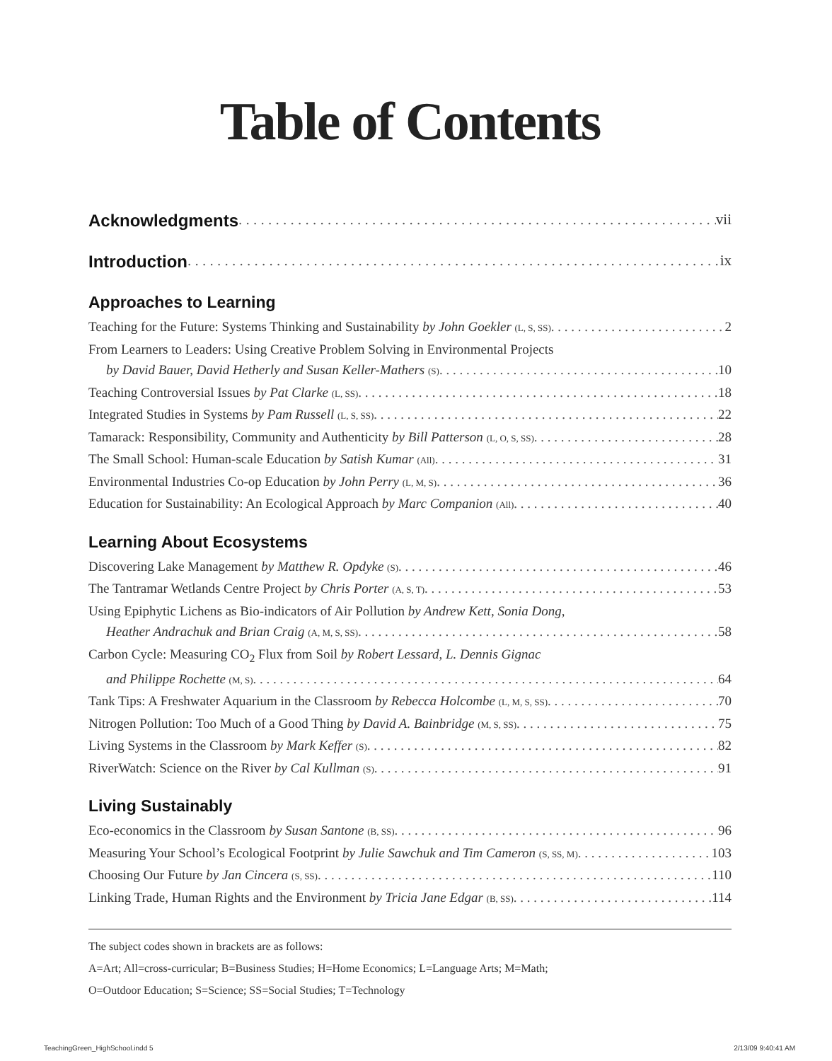Table of Contents
Acknowledgments vii
Introduction ix
Approaches to Learning
Teaching for the Future: Systems Thinking and Sustainability by John Goekler (L, S, SS) 2
From Learners to Leaders: Using Creative Problem Solving in Environmental Projects
by David Bauer, David Hetherly and Susan Keller-Mathers (S) 10
Teaching Controversial Issues by Pat Clarke (L, SS) 18
Integrated Studies in Systems by Pam Russell (L, S, SS) 22
Tamarack: Responsibility, Community and Authenticity by Bill Patterson (L, O, S, SS) 28
The Small School: Human-scale Education by Satish Kumar (All) 31
Environmental Industries Co-op Education by John Perry (L, M, S) 36
Education for Sustainability: An Ecological Approach by Marc Companion (All) 40
Learning About Ecosystems
Discovering Lake Management by Matthew R. Opdyke (S) 46
The Tantramar Wetlands Centre Project by Chris Porter (A, S, T) 53
Using Epiphytic Lichens as Bio-indicators of Air Pollution by Andrew Kett, Sonia Dong,
Heather Andrachuk and Brian Craig (A, M, S, SS) 58
Carbon Cycle: Measuring CO<sub>2</sub> Flux from Soil by Robert Lessard, L. Dennis Gignac
and Philippe Rochette (M, S) 64
Tank Tips: A Freshwater Aquarium in the Classroom by Rebecca Holcombe (L, M, S, SS) 70
Nitrogen Pollution: Too Much of a Good Thing by David A. Bainbridge (M, S, SS) 75
Living Systems in the Classroom by Mark Keffer (S) 82
RiverWatch: Science on the River by Cal Kullman (S) 91
Living Sustainably
Eco-economics in the Classroom by Susan Santone (B, SS) 96
Measuring Your School’s Ecological Footprint by Julie Sawchuk and Tim Cameron (S, SS, M) 103
Choosing Our Future by Jan Cincera (S, SS) 110
Linking Trade, Human Rights and the Environment by Tricia Jane Edgar (B, SS) 114
The subject codes shown in brackets are as follows:
A=Art; All=cross-curricular; B=Business Studies; H=Home Economics; L=Language Arts; M=Math;
O=Outdoor Education; S=Science; SS=Social Studies; T=Technology
TeachingGreen_HighSchool.indd 5 2/13/09 9:40:41 AM